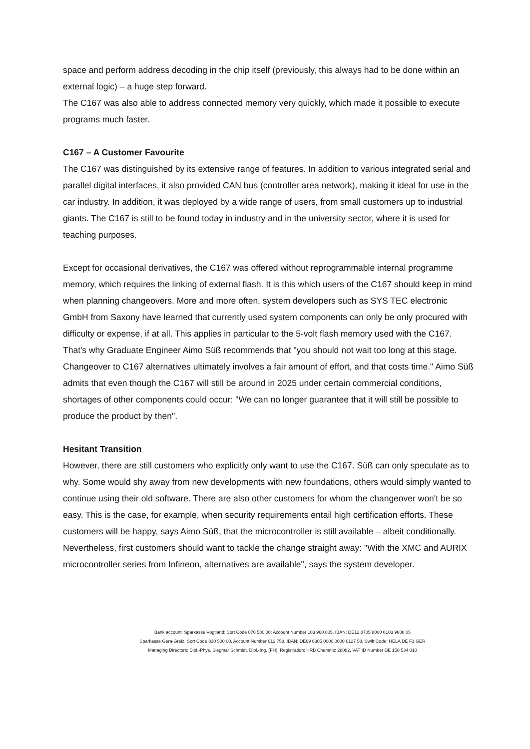space and perform address decoding in the chip itself (previously, this always had to be done within an external logic) – a huge step forward.
The C167 was also able to address connected memory very quickly, which made it possible to execute programs much faster.
C167 – A Customer Favourite
The C167 was distinguished by its extensive range of features. In addition to various integrated serial and parallel digital interfaces, it also provided CAN bus (controller area network), making it ideal for use in the car industry. In addition, it was deployed by a wide range of users, from small customers up to industrial giants. The C167 is still to be found today in industry and in the university sector, where it is used for teaching purposes.
Except for occasional derivatives, the C167 was offered without reprogrammable internal programme memory, which requires the linking of external flash. It is this which users of the C167 should keep in mind when planning changeovers. More and more often, system developers such as SYS TEC electronic GmbH from Saxony have learned that currently used system components can only be only procured with difficulty or expense, if at all. This applies in particular to the 5-volt flash memory used with the C167. That's why Graduate Engineer Aimo Süß recommends that "you should not wait too long at this stage. Changeover to C167 alternatives ultimately involves a fair amount of effort, and that costs time." Aimo Süß admits that even though the C167 will still be around in 2025 under certain commercial conditions, shortages of other components could occur: "We can no longer guarantee that it will still be possible to produce the product by then".
Hesitant Transition
However, there are still customers who explicitly only want to use the C167. Süß can only speculate as to why. Some would shy away from new developments with new foundations, others would simply wanted to continue using their old software. There are also other customers for whom the changeover won't be so easy. This is the case, for example, when security requirements entail high certification efforts. These customers will be happy, says Aimo Süß, that the microcontroller is still available – albeit conditionally. Nevertheless, first customers should want to tackle the change straight away: "With the XMC and AURIX microcontroller series from Infineon, alternatives are available", says the system developer.
Bank account: Sparkasse Vogtland; Sort Code 870 580 00; Account Number 103 960 805, IBAN: DE12 8705 8000 0103 9608 05
Sparkasse Gera-Greiz, Sort Code 830 500 00, Account Number 612 758, IBAN: DE69 8305 0000 0000 6127 58, Swift Code: HELA DE F1 GER
Managing Directors: Dipl.-Phys. Siegmar Schmidt, Dipl.-Ing. (FH), Registration: HRB Chemnitz 28082, VAT ID Number DE 150 534 010